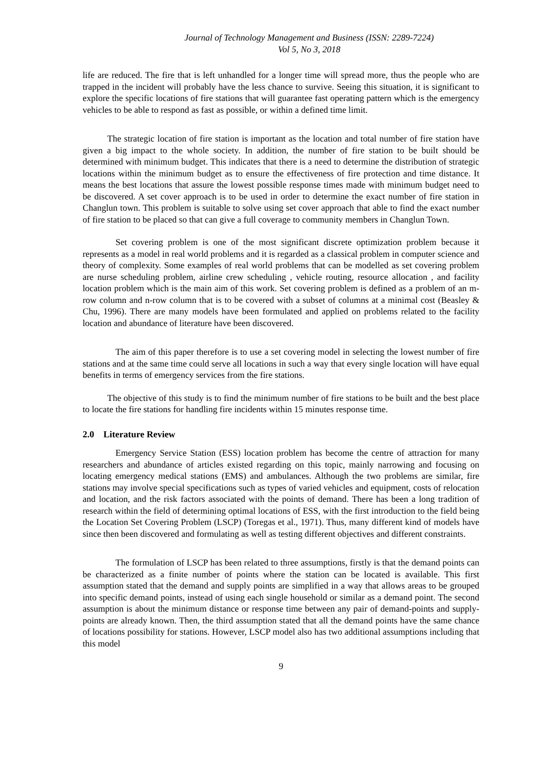Journal of Technology Management and Business (ISSN: 2289-7224)
Vol 5, No 3, 2018
life are reduced. The fire that is left unhandled for a longer time will spread more, thus the people who are trapped in the incident will probably have the less chance to survive. Seeing this situation, it is significant to explore the specific locations of fire stations that will guarantee fast operating pattern which is the emergency vehicles to be able to respond as fast as possible, or within a defined time limit.
The strategic location of fire station is important as the location and total number of fire station have given a big impact to the whole society. In addition, the number of fire station to be built should be determined with minimum budget. This indicates that there is a need to determine the distribution of strategic locations within the minimum budget as to ensure the effectiveness of fire protection and time distance. It means the best locations that assure the lowest possible response times made with minimum budget need to be discovered. A set cover approach is to be used in order to determine the exact number of fire station in Changlun town. This problem is suitable to solve using set cover approach that able to find the exact number of fire station to be placed so that can give a full coverage to community members in Changlun Town.
Set covering problem is one of the most significant discrete optimization problem because it represents as a model in real world problems and it is regarded as a classical problem in computer science and theory of complexity. Some examples of real world problems that can be modelled as set covering problem are nurse scheduling problem, airline crew scheduling , vehicle routing, resource allocation , and facility location problem which is the main aim of this work. Set covering problem is defined as a problem of an m-row column and n-row column that is to be covered with a subset of columns at a minimal cost (Beasley & Chu, 1996). There are many models have been formulated and applied on problems related to the facility location and abundance of literature have been discovered.
The aim of this paper therefore is to use a set covering model in selecting the lowest number of fire stations and at the same time could serve all locations in such a way that every single location will have equal benefits in terms of emergency services from the fire stations.
The objective of this study is to find the minimum number of fire stations to be built and the best place to locate the fire stations for handling fire incidents within 15 minutes response time.
2.0 Literature Review
Emergency Service Station (ESS) location problem has become the centre of attraction for many researchers and abundance of articles existed regarding on this topic, mainly narrowing and focusing on locating emergency medical stations (EMS) and ambulances. Although the two problems are similar, fire stations may involve special specifications such as types of varied vehicles and equipment, costs of relocation and location, and the risk factors associated with the points of demand. There has been a long tradition of research within the field of determining optimal locations of ESS, with the first introduction to the field being the Location Set Covering Problem (LSCP) (Toregas et al., 1971). Thus, many different kind of models have since then been discovered and formulating as well as testing different objectives and different constraints.
The formulation of LSCP has been related to three assumptions, firstly is that the demand points can be characterized as a finite number of points where the station can be located is available. This first assumption stated that the demand and supply points are simplified in a way that allows areas to be grouped into specific demand points, instead of using each single household or similar as a demand point. The second assumption is about the minimum distance or response time between any pair of demand-points and supply-points are already known. Then, the third assumption stated that all the demand points have the same chance of locations possibility for stations. However, LSCP model also has two additional assumptions including that this model
9